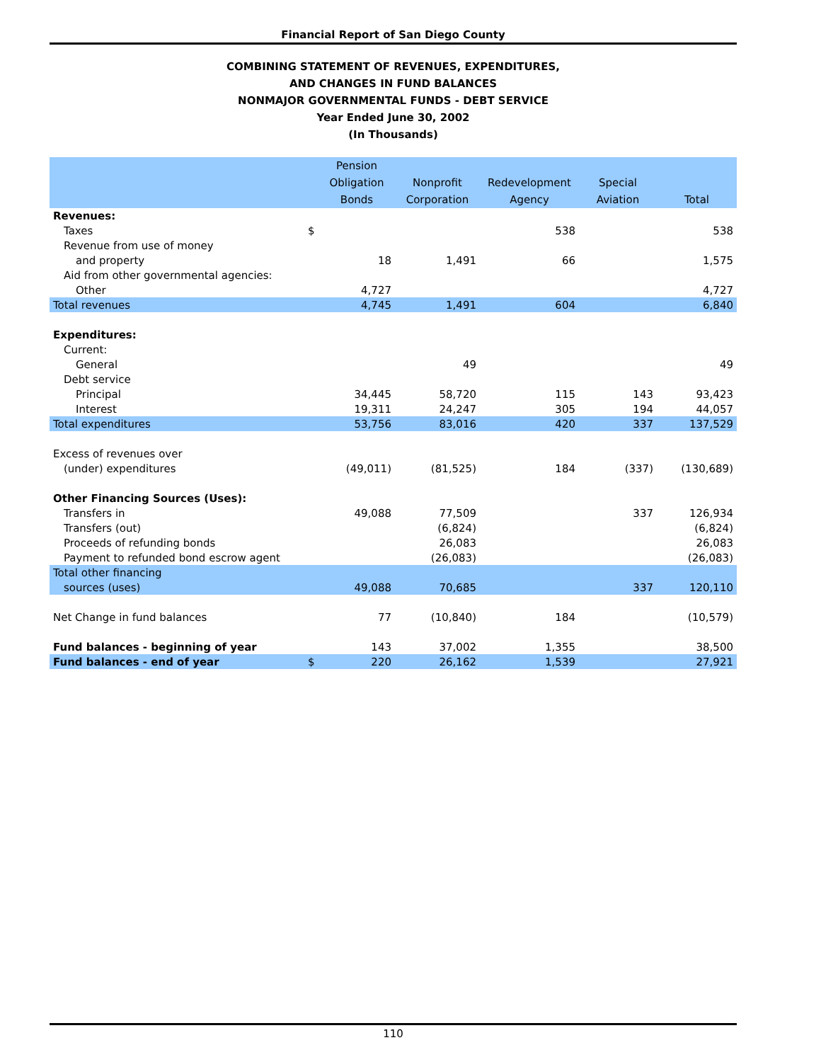Financial Report of San Diego County
COMBINING STATEMENT OF REVENUES, EXPENDITURES,
AND CHANGES IN FUND BALANCES
NONMAJOR GOVERNMENTAL FUNDS - DEBT SERVICE
Year Ended June 30, 2002
(In Thousands)
| | | Pension Obligation Bonds | Nonprofit Corporation | Redevelopment Agency | Special Aviation | Total |
| --- | --- | --- | --- | --- | --- | --- |
| Revenues: | | | | | | |
| Taxes | $ | | | 538 | | 538 |
| Revenue from use of money | | | | | | |
| and property | | 18 | 1,491 | 66 | | 1,575 |
| Aid from other governmental agencies: | | | | | | |
| Other | | 4,727 | | | | 4,727 |
| Total revenues | | 4,745 | 1,491 | 604 | | 6,840 |
| Expenditures: | | | | | | |
| Current: | | | | | | |
| General | | | 49 | | | 49 |
| Debt service | | | | | | |
| Principal | | 34,445 | 58,720 | 115 | 143 | 93,423 |
| Interest | | 19,311 | 24,247 | 305 | 194 | 44,057 |
| Total expenditures | | 53,756 | 83,016 | 420 | 337 | 137,529 |
| Excess of revenues over | | | | | | |
| (under) expenditures | | (49,011) | (81,525) | 184 | (337) | (130,689) |
| Other Financing Sources (Uses): | | | | | | |
| Transfers in | | 49,088 | 77,509 | | 337 | 126,934 |
| Transfers (out) | | | (6,824) | | | (6,824) |
| Proceeds of refunding bonds | | | 26,083 | | | 26,083 |
| Payment to refunded bond escrow agent | | | (26,083) | | | (26,083) |
| Total other financing | | | | | | |
| sources (uses) | | 49,088 | 70,685 | | 337 | 120,110 |
| Net Change in fund balances | | 77 | (10,840) | 184 | | (10,579) |
| Fund balances - beginning of year | | 143 | 37,002 | 1,355 | | 38,500 |
| Fund balances - end of year | $ | 220 | 26,162 | 1,539 | | 27,921 |
110